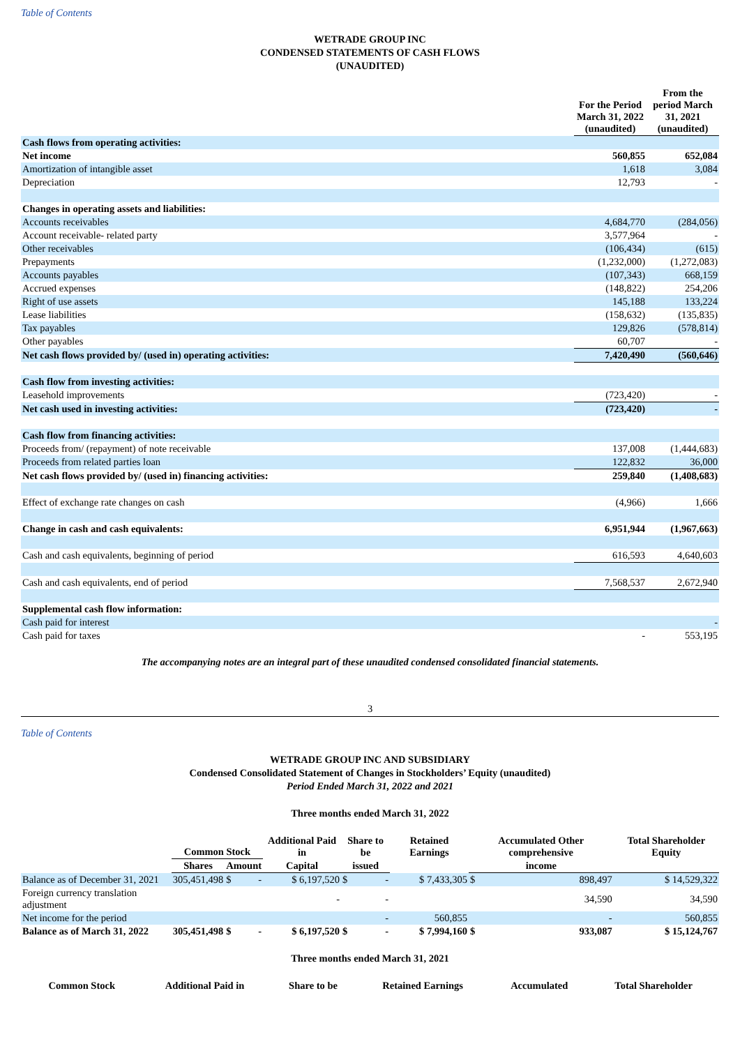Table of Contents
WETRADE GROUP INC
CONDENSED STATEMENTS OF CASH FLOWS
(UNAUDITED)
| | For the Period March 31, 2022 (unaudited) | From the period March 31, 2021 (unaudited) |
| --- | --- | --- |
| Cash flows from operating activities: | | |
| Net income | 560,855 | 652,084 |
| Amortization of intangible asset | 1,618 | 3,084 |
| Depreciation | 12,793 | - |
| Changes in operating assets and liabilities: | | |
| Accounts receivables | 4,684,770 | (284,056) |
| Account receivable- related party | 3,577,964 | - |
| Other receivables | (106,434) | (615) |
| Prepayments | (1,232,000) | (1,272,083) |
| Accounts payables | (107,343) | 668,159 |
| Accrued expenses | (148,822) | 254,206 |
| Right of use assets | 145,188 | 133,224 |
| Lease liabilities | (158,632) | (135,835) |
| Tax payables | 129,826 | (578,814) |
| Other payables | 60,707 | - |
| Net cash flows provided by/ (used in) operating activities: | 7,420,490 | (560,646) |
| Cash flow from investing activities: | | |
| Leasehold improvements | (723,420) | - |
| Net cash used in investing activities: | (723,420) | - |
| Cash flow from financing activities: | | |
| Proceeds from/ (repayment) of note receivable | 137,008 | (1,444,683) |
| Proceeds from related parties loan | 122,832 | 36,000 |
| Net cash flows provided by/ (used in) financing activities: | 259,840 | (1,408,683) |
| Effect of exchange rate changes on cash | (4,966) | 1,666 |
| Change in cash and cash equivalents: | 6,951,944 | (1,967,663) |
| Cash and cash equivalents, beginning of period | 616,593 | 4,640,603 |
| Cash and cash equivalents, end of period | 7,568,537 | 2,672,940 |
| Supplemental cash flow information: | | |
| Cash paid for interest | | - |
| Cash paid for taxes | - | 553,195 |
The accompanying notes are an integral part of these unaudited condensed consolidated financial statements.
3
Table of Contents
WETRADE GROUP INC AND SUBSIDIARY
Condensed Consolidated Statement of Changes in Stockholders’ Equity (unaudited)
Period Ended March 31, 2022 and 2021
Three months ended March 31, 2022
| | Common Stock | | Additional Paid in | Share to be | Retained Earnings | Accumulated Other comprehensive | Total Shareholder Equity |
| --- | --- | --- | --- | --- | --- | --- | --- |
| | Shares | Amount | Capital | issued | | income | |
| Balance as of December 31, 2021 | 305,451,498 | $ - | $ 6,197,520 | $ - | $ 7,433,305 | $ 898,497 | $ 14,529,322 |
| Foreign currency translation adjustment | | | - | - | | 34,590 | 34,590 |
| Net income for the period | | | | - | 560,855 | - | 560,855 |
| Balance as of March 31, 2022 | 305,451,498 | $ - | $ 6,197,520 | $ - | $ 7,994,160 | $ 933,087 | $ 15,124,767 |
Three months ended March 31, 2021
| | Common Stock | Additional Paid in | Share to be | Retained Earnings | Accumulated | Total Shareholder |
| --- | --- | --- | --- | --- | --- | --- |